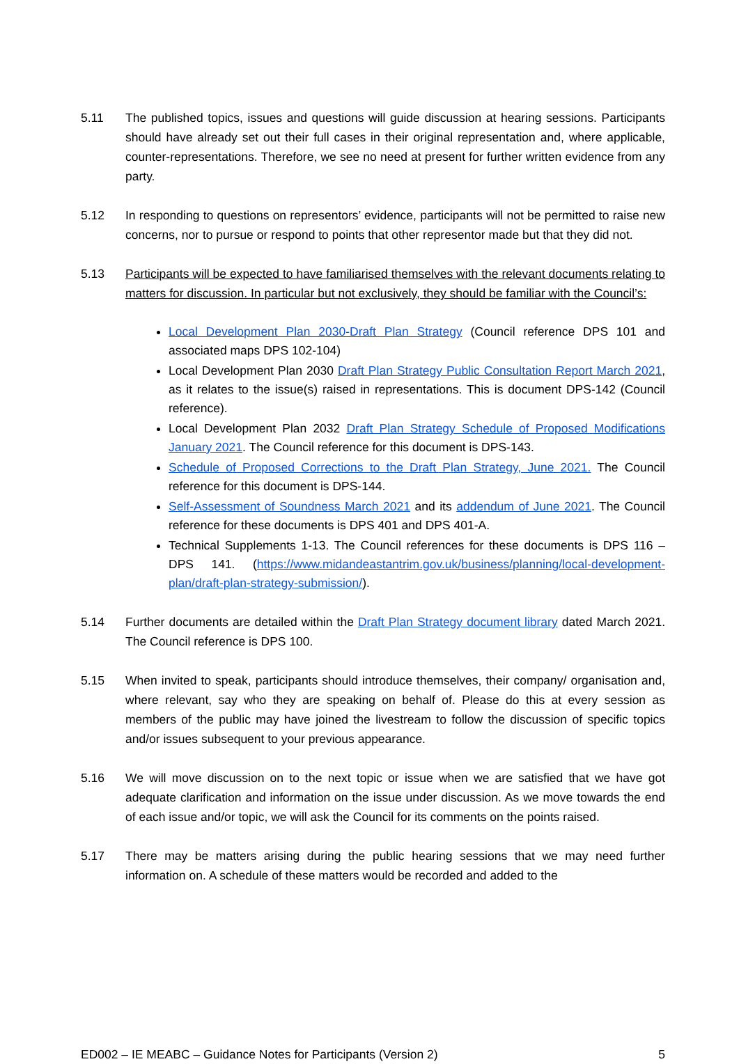5.11 The published topics, issues and questions will guide discussion at hearing sessions. Participants should have already set out their full cases in their original representation and, where applicable, counter-representations. Therefore, we see no need at present for further written evidence from any party.
5.12 In responding to questions on representors’ evidence, participants will not be permitted to raise new concerns, nor to pursue or respond to points that other representor made but that they did not.
5.13 Participants will be expected to have familiarised themselves with the relevant documents relating to matters for discussion. In particular but not exclusively, they should be familiar with the Council’s:
Local Development Plan 2030-Draft Plan Strategy (Council reference DPS 101 and associated maps DPS 102-104)
Local Development Plan 2030 Draft Plan Strategy Public Consultation Report March 2021, as it relates to the issue(s) raised in representations. This is document DPS-142 (Council reference).
Local Development Plan 2032 Draft Plan Strategy Schedule of Proposed Modifications January 2021. The Council reference for this document is DPS-143.
Schedule of Proposed Corrections to the Draft Plan Strategy, June 2021. The Council reference for this document is DPS-144.
Self-Assessment of Soundness March 2021 and its addendum of June 2021. The Council reference for these documents is DPS 401 and DPS 401-A.
Technical Supplements 1-13. The Council references for these documents is DPS 116 – DPS 141. (https://www.midandeastantrim.gov.uk/business/planning/local-development-plan/draft-plan-strategy-submission/).
5.14 Further documents are detailed within the Draft Plan Strategy document library dated March 2021. The Council reference is DPS 100.
5.15 When invited to speak, participants should introduce themselves, their company/ organisation and, where relevant, say who they are speaking on behalf of. Please do this at every session as members of the public may have joined the livestream to follow the discussion of specific topics and/or issues subsequent to your previous appearance.
5.16 We will move discussion on to the next topic or issue when we are satisfied that we have got adequate clarification and information on the issue under discussion. As we move towards the end of each issue and/or topic, we will ask the Council for its comments on the points raised.
5.17 There may be matters arising during the public hearing sessions that we may need further information on. A schedule of these matters would be recorded and added to the
ED002 – IE MEABC – Guidance Notes for Participants (Version 2) 5